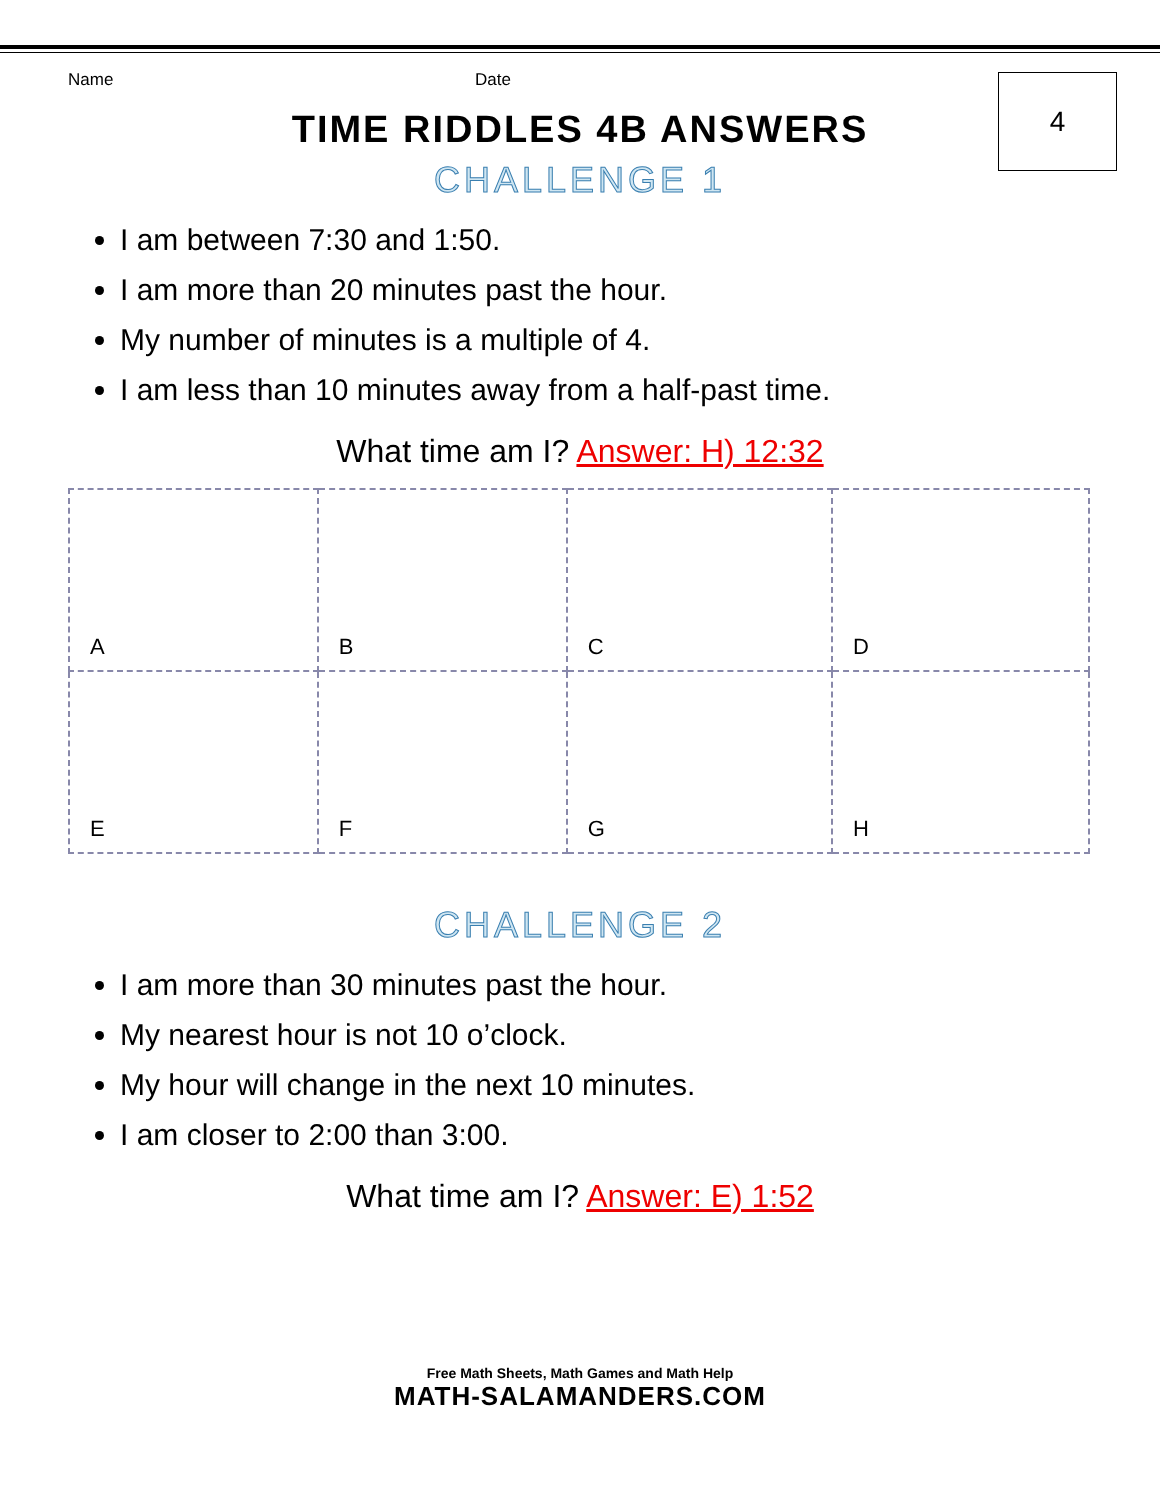4
Name Date
TIME RIDDLES 4B ANSWERS
CHALLENGE 1
I am between 7:30 and 1:50.
I am more than 20 minutes past the hour.
My number of minutes is a multiple of 4.
I am less than 10 minutes away from a half-past time.
What time am I? Answer: H) 12:32
| A | B | C | D |
| E | F | G | H |
CHALLENGE 2
I am more than 30 minutes past the hour.
My nearest hour is not 10 o’clock.
My hour will change in the next 10 minutes.
I am closer to 2:00 than 3:00.
What time am I? Answer: E) 1:52
Free Math Sheets, Math Games and Math Help
MATH-SALAMANDERS.COM